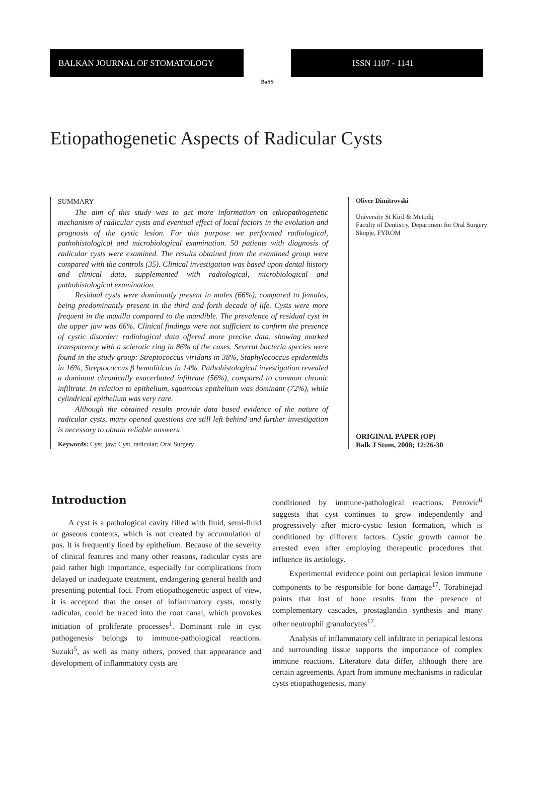BALKAN JOURNAL OF STOMATOLOGY
BaSS
ISSN 1107 - 1141
Etiopathogenetic Aspects of Radicular Cysts
SUMMARY
The aim of this study was to get more information on ethiopathogenetic mechanism of radicular cysts and eventual effect of local factors in the evolution and prognosis of the cystic lesion. For this purpose we performed radiological, pathohistological and microbiological examination. 50 patients with diagnosis of radicular cysts were examined. The results obtained from the examined group were compared with the controls (35). Clinical investigation was based upon dental history and clinical data, supplemented with radiological, microbiological and pathohistological examination.
Residual cysts were dominantly present in males (66%), compared to females, being predominantly present in the third and forth decade of life. Cysts were more frequent in the maxilla compared to the mandible. The prevalence of residual cyst in the upper jaw was 66%. Clinical findings were not sufficient to confirm the presence of cystic disorder; radiological data offered more precise data, showing marked transparency with a sclerotic ring in 86% of the cases. Several bacteria species were found in the study group: Streptococcus viridans in 38%, Staphylococcus epidermidis in 16%, Streptococcus β hemoliticus in 14%. Pathohistological investigation revealed a dominant chronically exacerbated infiltrate (56%), compared to common chronic infiltrate. In relation to epithelium, squamous epithelium was dominant (72%), while cylindrical epithelium was very rare.
Although the obtained results provide data based evidence of the nature of radicular cysts, many opened questions are still left behind and further investigation is necessary to obtain reliable answers.
Keywords: Cyst, jaw; Cyst, radicular; Oral Surgery
Oliver Dimitrovski
University St Kiril & Metodij
Faculty of Dentistry, Department for Oral Surgery
Skopje, FYROM
ORIGINAL PAPER (OP)
Balk J Stom, 2008; 12:26-30
Introduction
A cyst is a pathological cavity filled with fluid, semi-fluid or gaseous contents, which is not created by accumulation of pus. It is frequently lined by epithelium. Because of the severity of clinical features and many other reasons, radicular cysts are paid rather high importance, especially for complications from delayed or inadequate treatment, endangering general health and presenting potential foci. From etiopathogenetic aspect of view, it is accepted that the onset of inflammatory cysts, mostly radicular, could be traced into the root canal, which provokes initiation of proliferate processes<sup>1</sup>. Dominant role in cyst pathogenesis belongs to immune-pathological reactions. Suzuki<sup>5</sup>, as well as many others, proved that appearance and development of inflammatory cysts are
conditioned by immune-pathological reactions. Petrovic<sup>6</sup> suggests that cyst continues to grow independently and progressively after micro-cystic lesion formation, which is conditioned by different factors. Cystic growth cannot be arrested even after employing therapeutic procedures that influence its aetiology.
Experimental evidence point out periapical lesion immune components to be responsible for bone damage<sup>17</sup>. Torabinejad points that lost of bone results from the presence of complementary cascades, prostaglandin synthesis and many other neutrophil granulocytes<sup>17</sup>.
Analysis of inflammatory cell infiltrate in periapical lesions and surrounding tissue supports the importance of complex immune reactions. Literature data differ, although there are certain agreements. Apart from immune mechanisms in radicular cysts etiopathogenesis, many